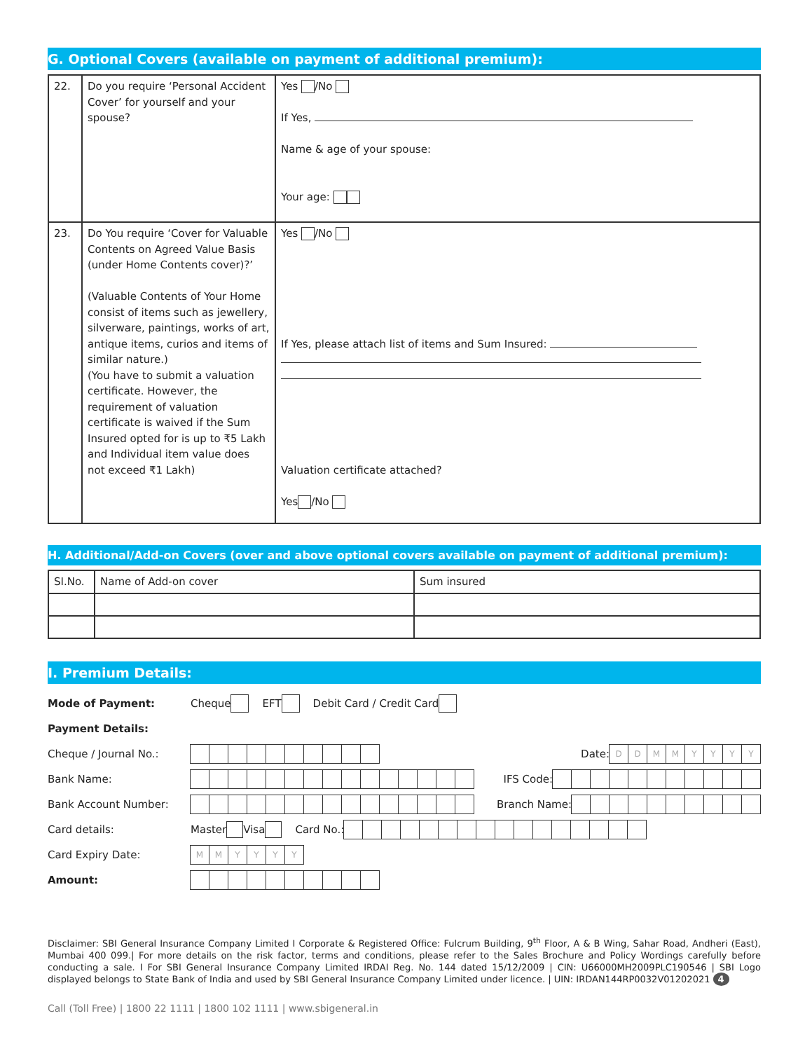G. Optional Covers (available on payment of additional premium):
| 22. | Do you require ‘Personal Accident Cover’ for yourself and your spouse? | Yes /No If Yes, Name & age of your spouse: Your age: |
| 23. | Do You require ‘Cover for Valuable Contents on Agreed Value Basis (under Home Contents cover)?’ (Valuable Contents of Your Home consist of items such as jewellery, silverware, paintings, works of art, antique items, curios and items of similar nature.) (You have to submit a valuation certificate. However, the requirement of valuation certificate is waived if the Sum Insured opted for is up to ₹5 Lakh and Individual item value does not exceed ₹1 Lakh) | Yes /No If Yes, please attach list of items and Sum Insured: Valuation certificate attached? Yes /No |
H. Additional/Add-on Covers (over and above optional covers available on payment of additional premium):
| SI.No. | Name of Add-on cover | Sum insured |
I. Premium Details:
Mode of Payment: Cheque EFT Debit Card / Credit Card
Payment Details:
Cheque / Journal No.: Date: DDMMYYYY
Bank Name: IFS Code:
Bank Account Number: Branch Name:
Card details: Master Visa Card No.:
Card Expiry Date: MMYYYY
Amount:
Disclaimer: SBI General Insurance Company Limited I Corporate & Registered Office: Fulcrum Building, 9<sup>th</sup> Floor, A & B Wing, Sahar Road, Andheri (East), Mumbai 400 099.| For more details on the risk factor, terms and conditions, please refer to the Sales Brochure and Policy Wordings carefully before conducting a sale. I For SBI General Insurance Company Limited IRDAI Reg. No. 144 dated 15/12/2009 | CIN: U66000MH2009PLC190546 | SBI Logo displayed belongs to State Bank of India and used by SBI General Insurance Company Limited under licence. | UIN: IRDAN144RP0032V01202021 4
Call (Toll Free) | 1800 22 1111 | 1800 102 1111 | www.sbigeneral.in